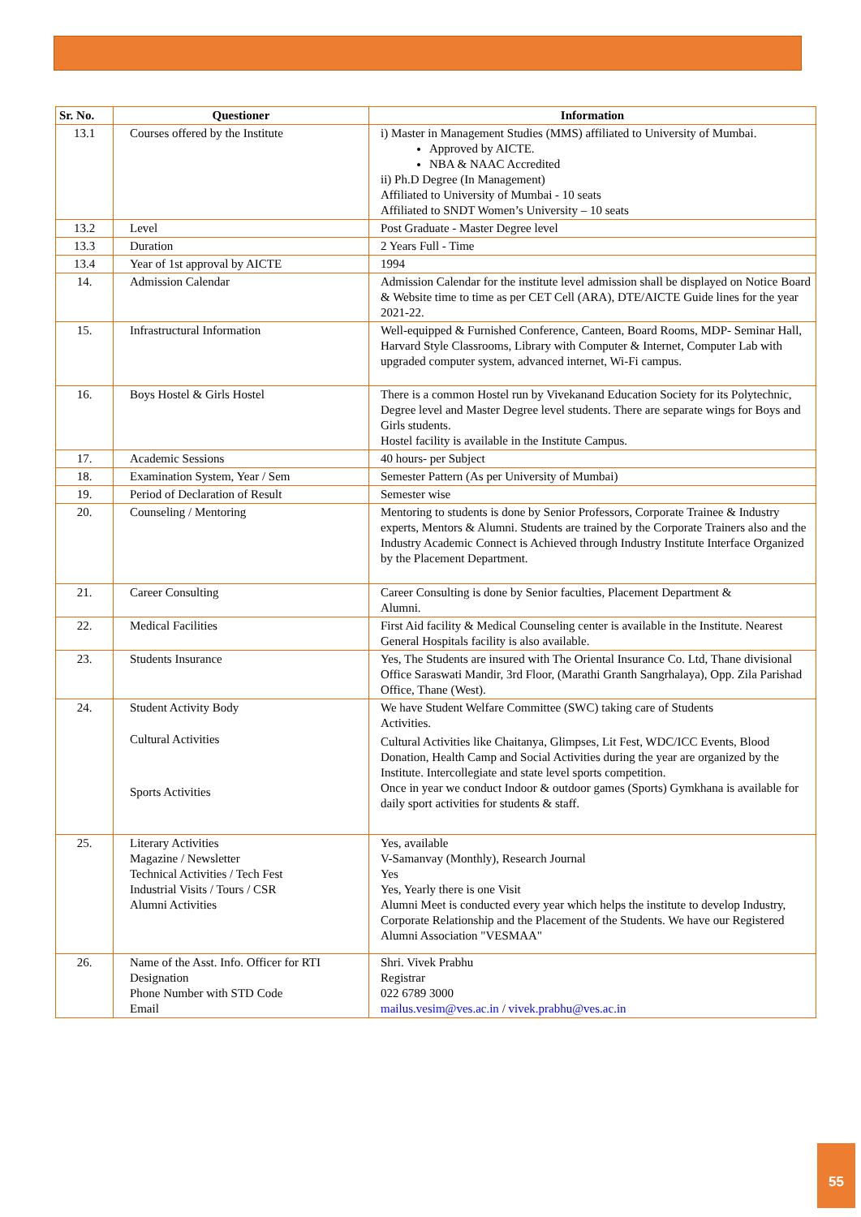| Sr. No. | Questioner | Information |
| --- | --- | --- |
| 13.1 | Courses offered by the Institute | i) Master in Management Studies (MMS) affiliated to University of Mumbai. Approved by AICTE. NBA & NAAC Accredited ii) Ph.D Degree (In Management) Affiliated to University of Mumbai - 10 seats Affiliated to SNDT Women’s University – 10 seats |
| 13.2 | Level | Post Graduate - Master Degree level |
| 13.3 | Duration | 2 Years Full - Time |
| 13.4 | Year of 1st approval by AICTE | 1994 |
| 14. | Admission Calendar | Admission Calendar for the institute level admission shall be displayed on Notice Board & Website time to time as per CET Cell (ARA), DTE/AICTE Guide lines for the year 2021-22. |
| 15. | Infrastructural Information | Well-equipped & Furnished Conference, Canteen, Board Rooms, MDP- Seminar Hall, Harvard Style Classrooms, Library with Computer & Internet, Computer Lab with upgraded computer system, advanced internet, Wi-Fi campus. |
| 16. | Boys Hostel & Girls Hostel | There is a common Hostel run by Vivekanand Education Society for its Polytechnic, Degree level and Master Degree level students. There are separate wings for Boys and Girls students. Hostel facility is available in the Institute Campus. |
| 17. | Academic Sessions | 40 hours- per Subject |
| 18. | Examination System, Year / Sem | Semester Pattern (As per University of Mumbai) |
| 19. | Period of Declaration of Result | Semester wise |
| 20. | Counseling / Mentoring | Mentoring to students is done by Senior Professors, Corporate Trainee & Industry experts, Mentors & Alumni. Students are trained by the Corporate Trainers also and the Industry Academic Connect is Achieved through Industry Institute Interface Organized by the Placement Department. |
| 21. | Career Consulting | Career Consulting is done by Senior faculties, Placement Department & Alumni. |
| 22. | Medical Facilities | First Aid facility & Medical Counseling center is available in the Institute. Nearest General Hospitals facility is also available. |
| 23. | Students Insurance | Yes, The Students are insured with The Oriental Insurance Co. Ltd, Thane divisional Office Saraswati Mandir, 3rd Floor, (Marathi Granth Sangrhalaya), Opp. Zila Parishad Office, Thane (West). |
| 24. | Student Activity Body Cultural Activities Sports Activities | We have Student Welfare Committee (SWC) taking care of Students Activities. Cultural Activities like Chaitanya, Glimpses, Lit Fest, WDC/ICC Events, Blood Donation, Health Camp and Social Activities during the year are organized by the Institute. Intercollegiate and state level sports competition. Once in year we conduct Indoor & outdoor games (Sports) Gymkhana is available for daily sport activities for students & staff. |
| 25. | Literary Activities Magazine / Newsletter Technical Activities / Tech Fest Industrial Visits / Tours / CSR Alumni Activities | Yes, available V-Samanvay (Monthly), Research Journal Yes Yes, Yearly there is one Visit Alumni Meet is conducted every year which helps the institute to develop Industry, Corporate Relationship and the Placement of the Students. We have our Registered Alumni Association "VESMAA" |
| 26. | Name of the Asst. Info. Officer for RTI Designation Phone Number with STD Code Email | Shri. Vivek Prabhu Registrar 022 6789 3000 mailus.vesim@ves.ac.in / vivek.prabhu@ves.ac.in |
55